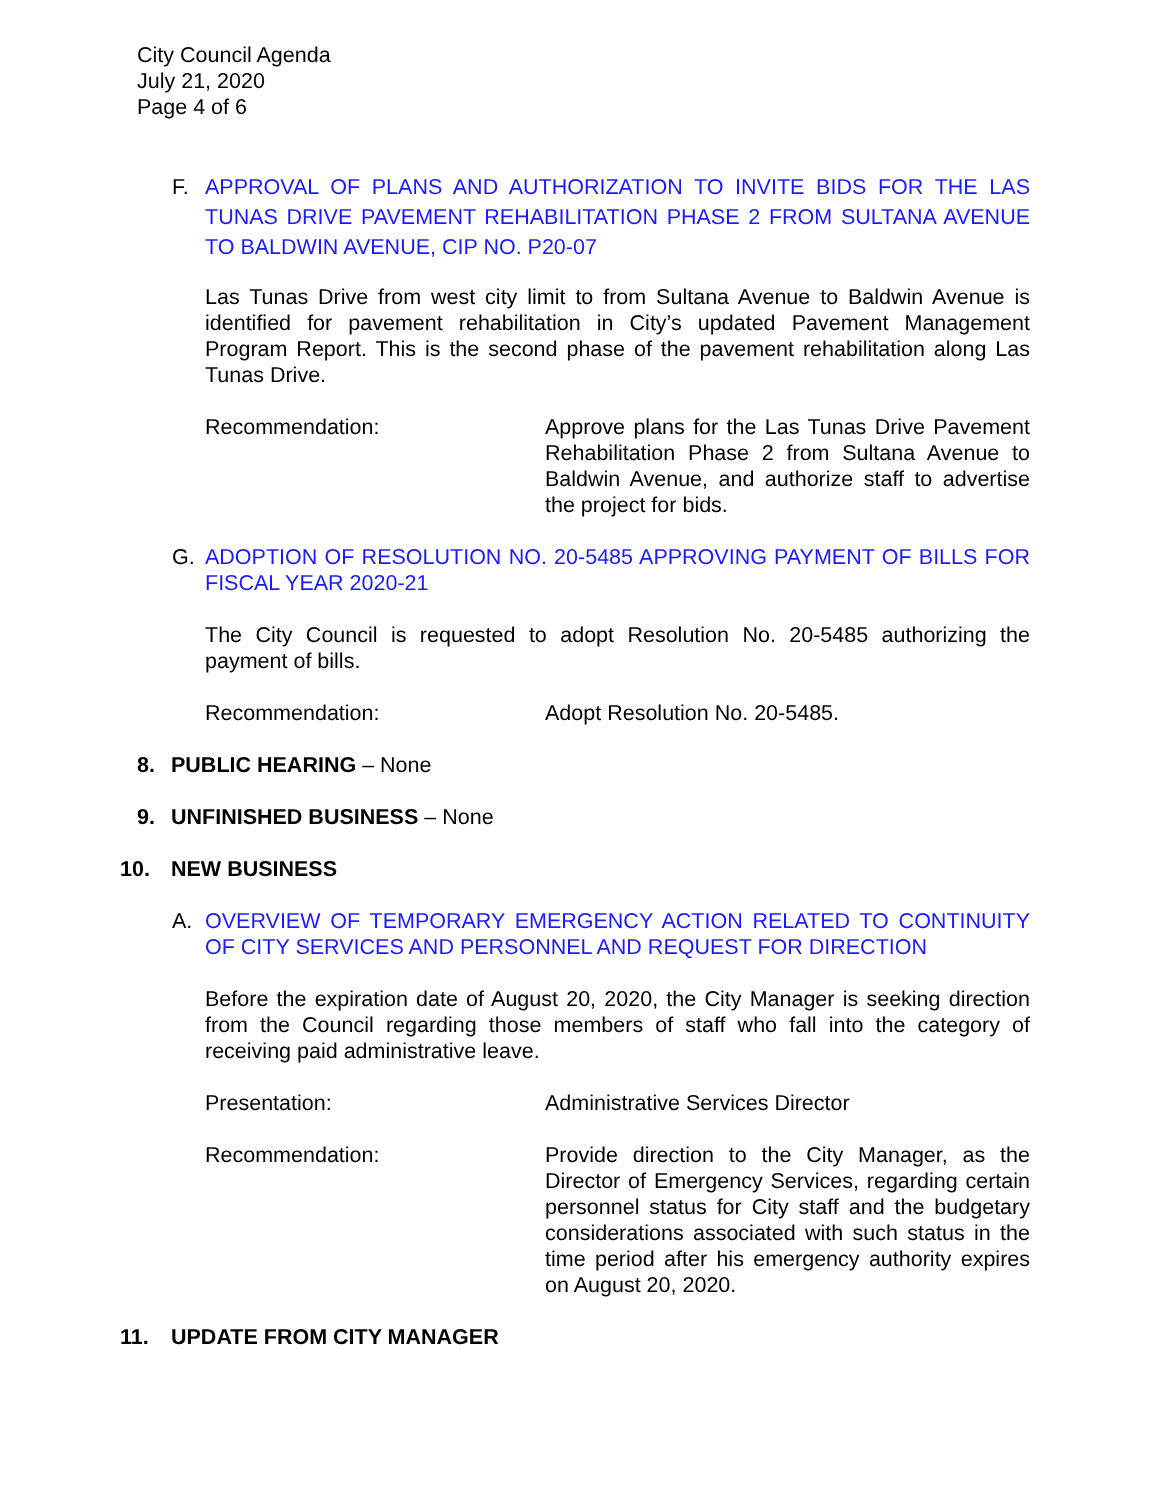City Council Agenda
July 21, 2020
Page 4 of 6
F. APPROVAL OF PLANS AND AUTHORIZATION TO INVITE BIDS FOR THE LAS TUNAS DRIVE PAVEMENT REHABILITATION PHASE 2 FROM SULTANA AVENUE TO BALDWIN AVENUE, CIP NO. P20-07
Las Tunas Drive from west city limit to from Sultana Avenue to Baldwin Avenue is identified for pavement rehabilitation in City’s updated Pavement Management Program Report. This is the second phase of the pavement rehabilitation along Las Tunas Drive.
Recommendation: Approve plans for the Las Tunas Drive Pavement Rehabilitation Phase 2 from Sultana Avenue to Baldwin Avenue, and authorize staff to advertise the project for bids.
G. ADOPTION OF RESOLUTION NO. 20-5485 APPROVING PAYMENT OF BILLS FOR FISCAL YEAR 2020-21
The City Council is requested to adopt Resolution No. 20-5485 authorizing the payment of bills.
Recommendation: Adopt Resolution No. 20-5485.
8. PUBLIC HEARING – None
9. UNFINISHED BUSINESS – None
10.
NEW BUSINESS
A. OVERVIEW OF TEMPORARY EMERGENCY ACTION RELATED TO CONTINUITY OF CITY SERVICES AND PERSONNEL AND REQUEST FOR DIRECTION
Before the expiration date of August 20, 2020, the City Manager is seeking direction from the Council regarding those members of staff who fall into the category of receiving paid administrative leave.
Presentation: Administrative Services Director
Recommendation: Provide direction to the City Manager, as the Director of Emergency Services, regarding certain personnel status for City staff and the budgetary considerations associated with such status in the time period after his emergency authority expires on August 20, 2020.
11.
UPDATE FROM CITY MANAGER